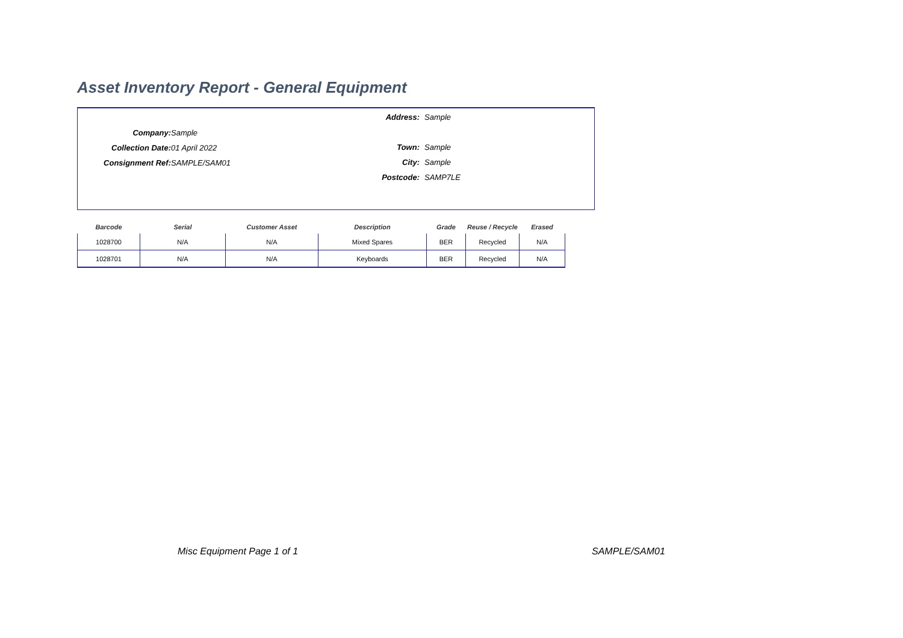Asset Inventory Report - General Equipment
Address: Sample
Town: Sample
City: Sample
Postcode: SAMP7LE
Company: Sample
Collection Date: 01 April 2022
Consignment Ref: SAMPLE/SAM01
| Barcode | Serial | Customer Asset | Description | Grade | Reuse / Recycle | Erased |
| --- | --- | --- | --- | --- | --- | --- |
| 1028700 | N/A | N/A | Mixed Spares | BER | Recycled | N/A |
| 1028701 | N/A | N/A | Keyboards | BER | Recycled | N/A |
Misc Equipment Page 1 of 1 SAMPLE/SAM01